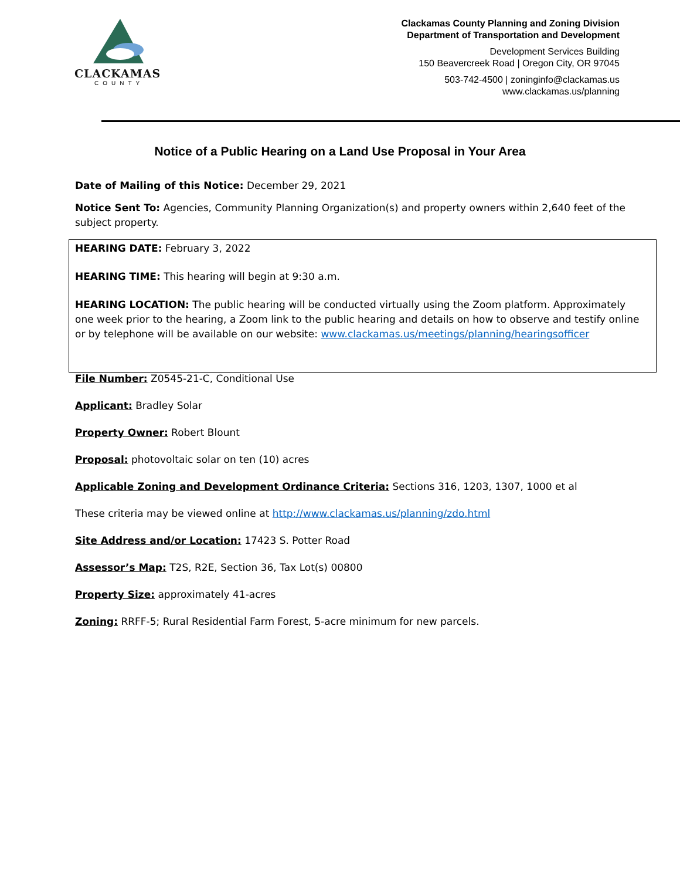CLACKAMAS
COUNTY
Clackamas County Planning and Zoning Division
Department of Transportation and Development
Development Services Building
150 Beavercreek Road | Oregon City, OR 97045
503-742-4500 | zoninginfo@clackamas.us
www.clackamas.us/planning
Notice of a Public Hearing on a Land Use Proposal in Your Area
Date of Mailing of this Notice: December 29, 2021
Notice Sent To: Agencies, Community Planning Organization(s) and property owners within 2,640 feet of the subject property.
HEARING DATE: February 3, 2022
HEARING TIME: This hearing will begin at 9:30 a.m.
HEARING LOCATION: The public hearing will be conducted virtually using the Zoom platform. Approximately one week prior to the hearing, a Zoom link to the public hearing and details on how to observe and testify online or by telephone will be available on our website: www.clackamas.us/meetings/planning/hearingsofficer
File Number: Z0545-21-C, Conditional Use
Applicant: Bradley Solar
Property Owner: Robert Blount
Proposal: photovoltaic solar on ten (10) acres
Applicable Zoning and Development Ordinance Criteria: Sections 316, 1203, 1307, 1000 et al
These criteria may be viewed online at http://www.clackamas.us/planning/zdo.html
Site Address and/or Location: 17423 S. Potter Road
Assessor’s Map: T2S, R2E, Section 36, Tax Lot(s) 00800
Property Size: approximately 41-acres
Zoning: RRFF-5; Rural Residential Farm Forest, 5-acre minimum for new parcels.